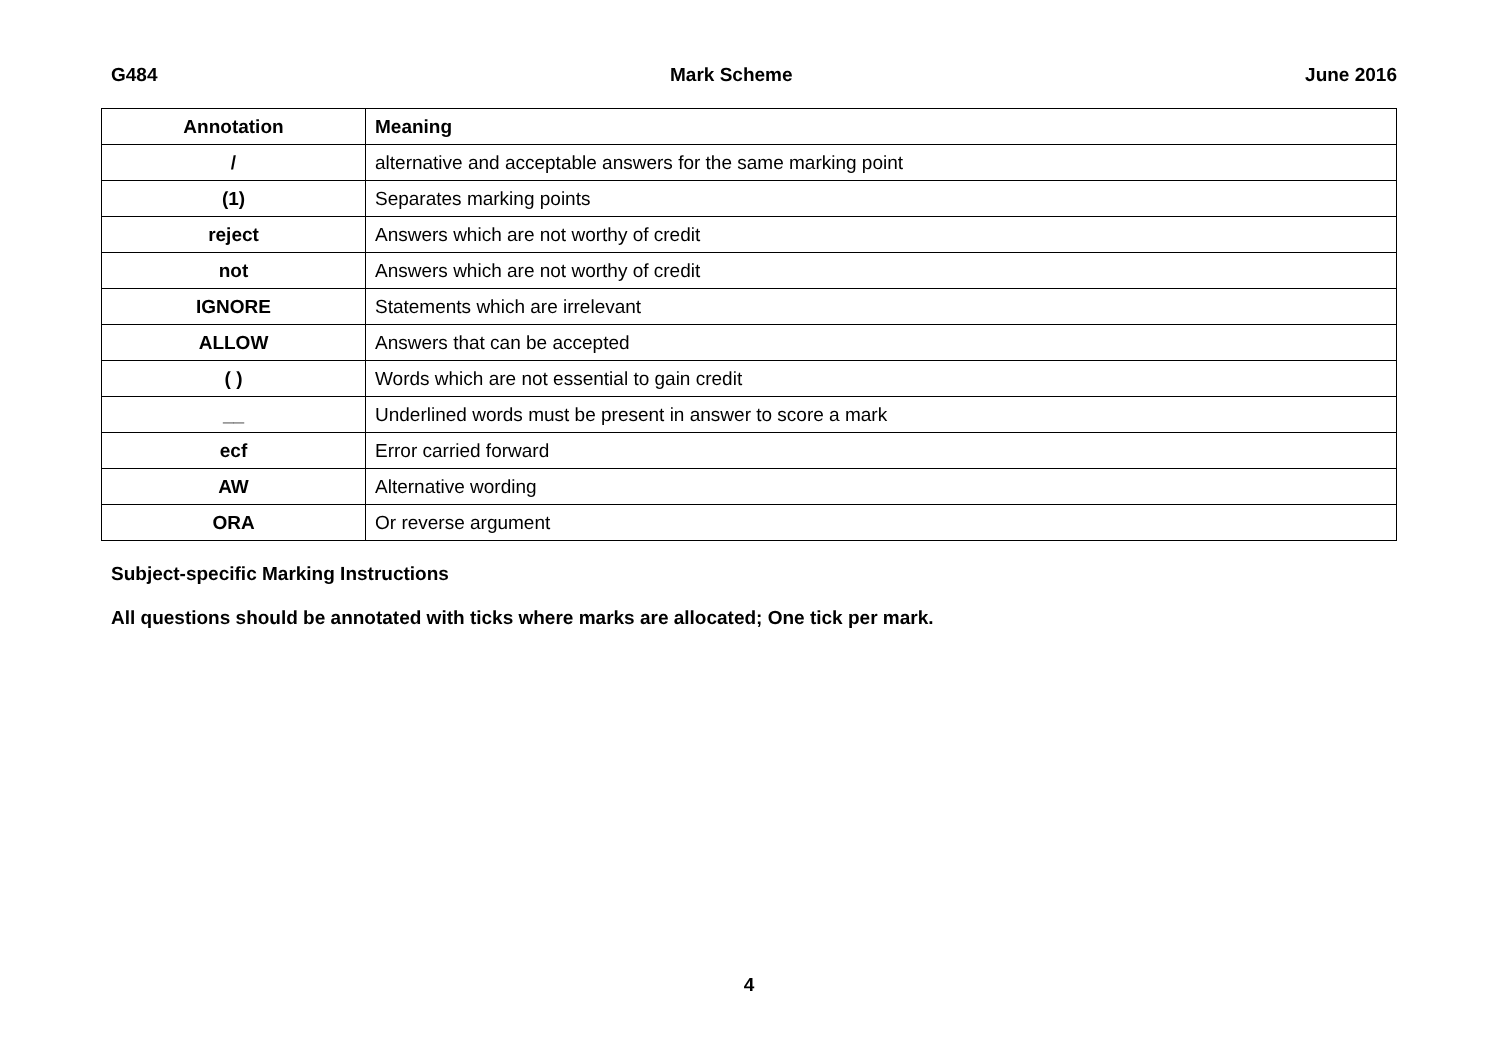G484 Mark Scheme June 2016
| Annotation | Meaning |
| --- | --- |
| / | alternative and acceptable answers for the same marking point |
| (1) | Separates marking points |
| reject | Answers which are not worthy of credit |
| not | Answers which are not worthy of credit |
| IGNORE | Statements which are irrelevant |
| ALLOW | Answers that can be accepted |
| ( ) | Words which are not essential to gain credit |
| __ | Underlined words must be present in answer to score a mark |
| ecf | Error carried forward |
| AW | Alternative wording |
| ORA | Or reverse argument |
Subject-specific Marking Instructions
All questions should be annotated with ticks where marks are allocated; One tick per mark.
4